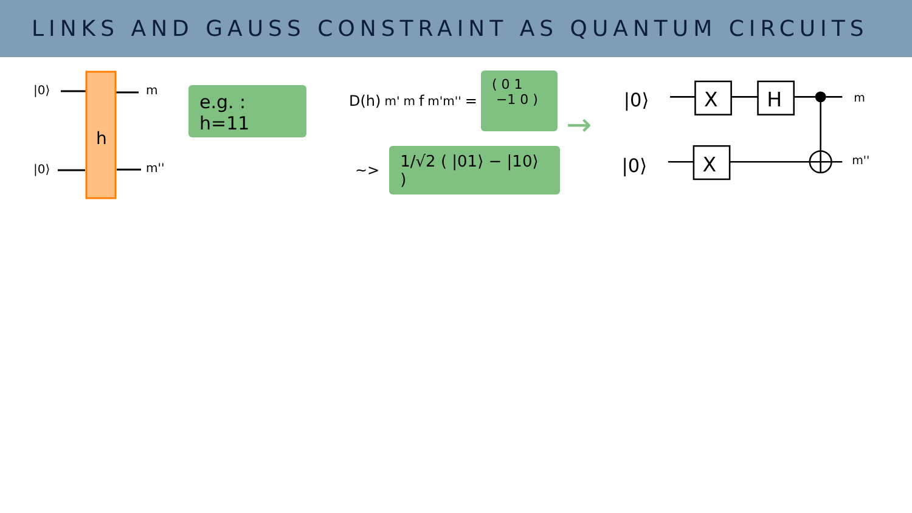LINKS AND GAUSS CONSTRAINT AS QUANTUM CIRCUITS
|0⟩
|0⟩
h
m
m''
e.g. : h=11
D(h)<sup>m'</sup><sub>m</sub> f<sub>m'm''</sub> =
( 0 1
−1 0 )
∼>
1/√2 ( |01⟩ − |10⟩ )
→
|0⟩
|0⟩
X
H
X
m
m''